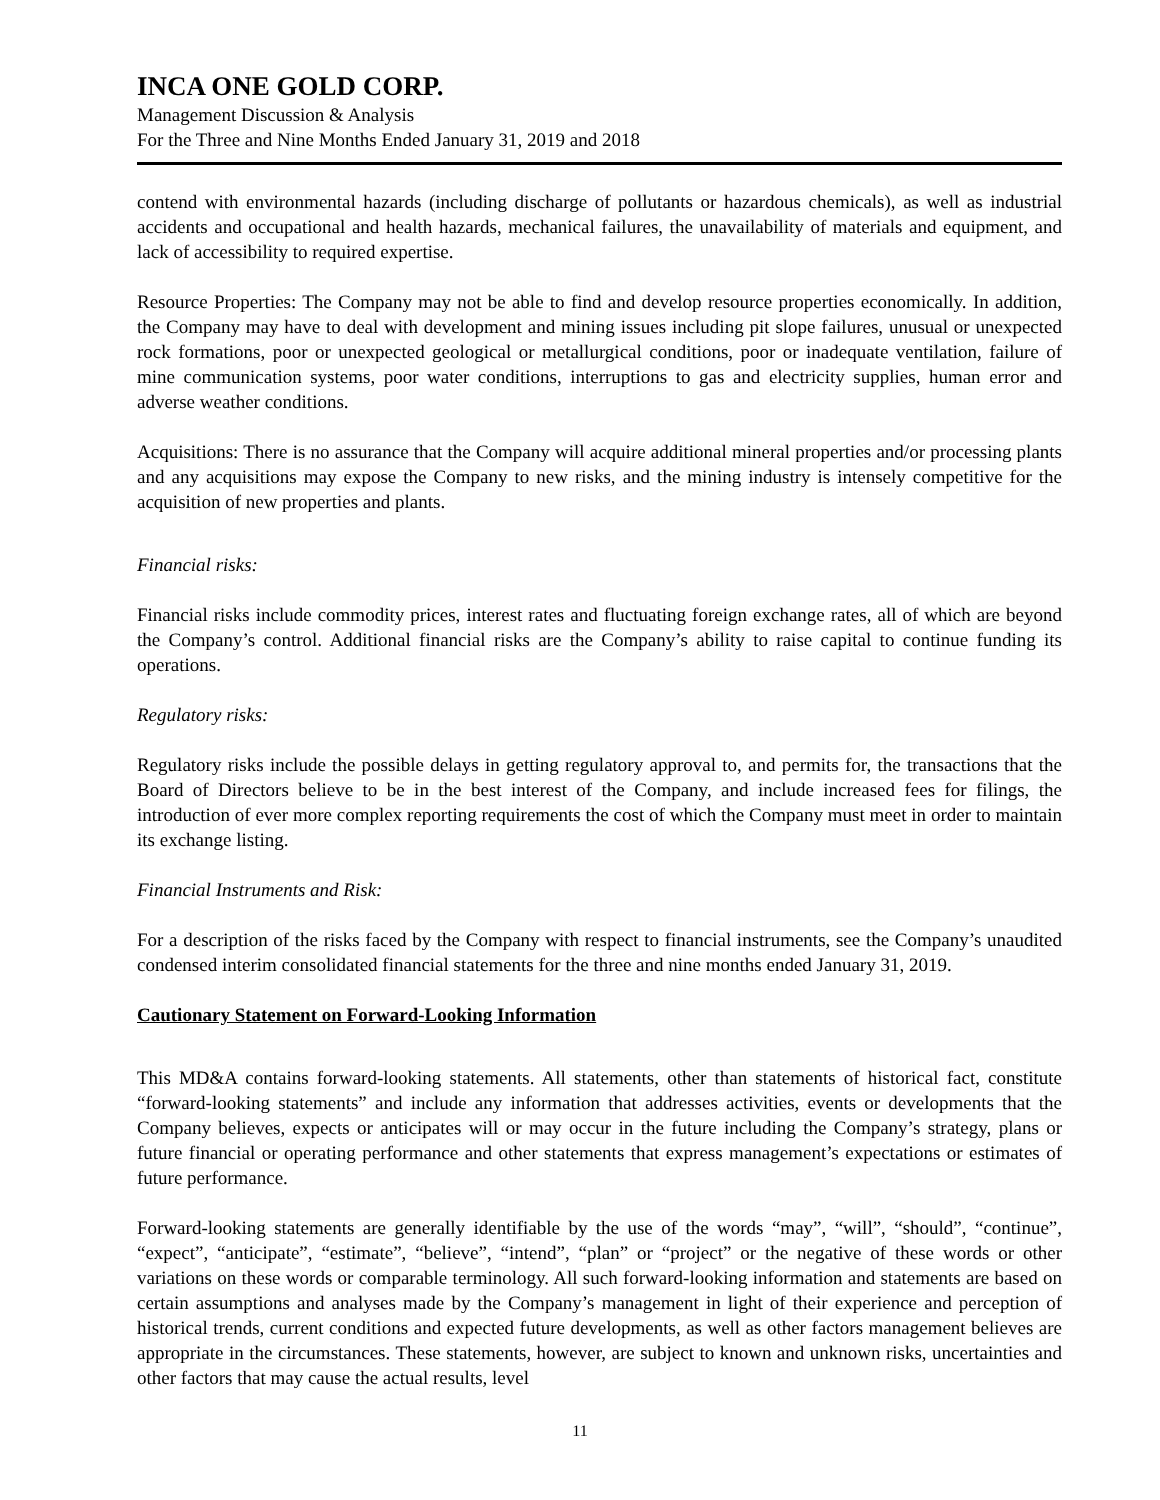INCA ONE GOLD CORP.
Management Discussion & Analysis
For the Three and Nine Months Ended January 31, 2019 and 2018
contend with environmental hazards (including discharge of pollutants or hazardous chemicals), as well as industrial accidents and occupational and health hazards, mechanical failures, the unavailability of materials and equipment, and lack of accessibility to required expertise.
Resource Properties: The Company may not be able to find and develop resource properties economically. In addition, the Company may have to deal with development and mining issues including pit slope failures, unusual or unexpected rock formations, poor or unexpected geological or metallurgical conditions, poor or inadequate ventilation, failure of mine communication systems, poor water conditions, interruptions to gas and electricity supplies, human error and adverse weather conditions.
Acquisitions: There is no assurance that the Company will acquire additional mineral properties and/or processing plants and any acquisitions may expose the Company to new risks, and the mining industry is intensely competitive for the acquisition of new properties and plants.
Financial risks:
Financial risks include commodity prices, interest rates and fluctuating foreign exchange rates, all of which are beyond the Company’s control. Additional financial risks are the Company’s ability to raise capital to continue funding its operations.
Regulatory risks:
Regulatory risks include the possible delays in getting regulatory approval to, and permits for, the transactions that the Board of Directors believe to be in the best interest of the Company, and include increased fees for filings, the introduction of ever more complex reporting requirements the cost of which the Company must meet in order to maintain its exchange listing.
Financial Instruments and Risk:
For a description of the risks faced by the Company with respect to financial instruments, see the Company’s unaudited condensed interim consolidated financial statements for the three and nine months ended January 31, 2019.
Cautionary Statement on Forward-Looking Information
This MD&A contains forward-looking statements. All statements, other than statements of historical fact, constitute “forward-looking statements” and include any information that addresses activities, events or developments that the Company believes, expects or anticipates will or may occur in the future including the Company’s strategy, plans or future financial or operating performance and other statements that express management’s expectations or estimates of future performance.
Forward-looking statements are generally identifiable by the use of the words “may”, “will”, “should”, “continue”, “expect”, “anticipate”, “estimate”, “believe”, “intend”, “plan” or “project” or the negative of these words or other variations on these words or comparable terminology. All such forward-looking information and statements are based on certain assumptions and analyses made by the Company’s management in light of their experience and perception of historical trends, current conditions and expected future developments, as well as other factors management believes are appropriate in the circumstances. These statements, however, are subject to known and unknown risks, uncertainties and other factors that may cause the actual results, level
11